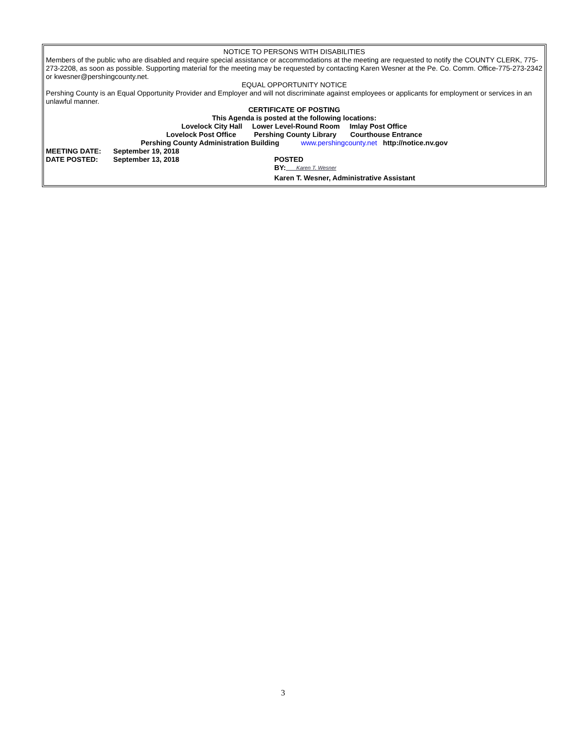NOTICE TO PERSONS WITH DISABILITIES
Members of the public who are disabled and require special assistance or accommodations at the meeting are requested to notify the COUNTY CLERK, 775-273-2208, as soon as possible. Supporting material for the meeting may be requested by contacting Karen Wesner at the Pe. Co. Comm. Office-775-273-2342 or kwesner@pershingcounty.net.
EQUAL OPPORTUNITY NOTICE
Pershing County is an Equal Opportunity Provider and Employer and will not discriminate against employees or applicants for employment or services in an unlawful manner.
CERTIFICATE OF POSTING
This Agenda is posted at the following locations:
Lovelock City Hall Lower Level-Round Room Imlay Post Office
Lovelock Post Office Pershing County Library Courthouse Entrance
Pershing County Administration Building www.pershingcounty.net http://notice.nv.gov
MEETING DATE: September 19, 2018
DATE POSTED: September 13, 2018 POSTED
BY: Karen T. Wesner
Karen T. Wesner, Administrative Assistant
3